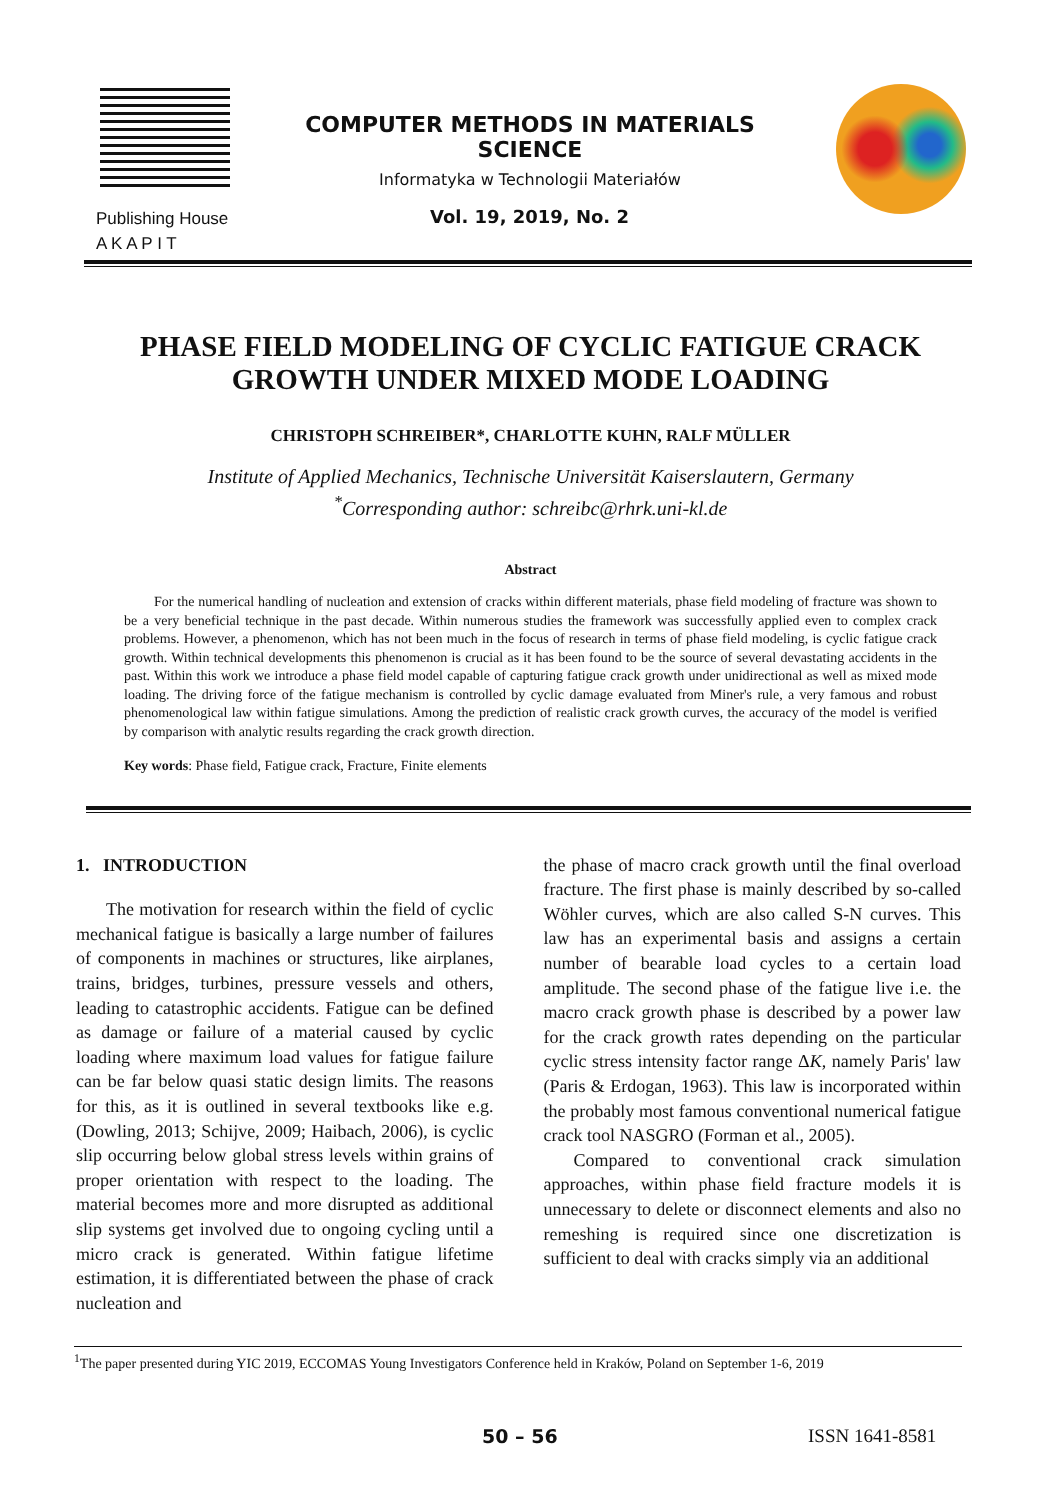COMPUTER METHODS IN MATERIALS SCIENCE
Informatyka w Technologii Materiałów
Publishing House
A K A P I T
Vol. 19, 2019, No. 2
PHASE FIELD MODELING OF CYCLIC FATIGUE CRACK
GROWTH UNDER MIXED MODE LOADING
CHRISTOPH SCHREIBER*, CHARLOTTE KUHN, RALF MÜLLER
Institute of Applied Mechanics, Technische Universität Kaiserslautern, Germany
<sup>*</sup> Corresponding author: schreibc@rhrk.uni-kl.de
Abstract
For the numerical handling of nucleation and extension of cracks within different materials, phase field modeling of fracture was shown to be a very beneficial technique in the past decade. Within numerous studies the framework was successfully applied even to complex crack problems. However, a phenomenon, which has not been much in the focus of research in terms of phase field modeling, is cyclic fatigue crack growth. Within technical developments this phenomenon is crucial as it has been found to be the source of several devastating accidents in the past. Within this work we introduce a phase field model capable of capturing fatigue crack growth under unidirectional as well as mixed mode loading. The driving force of the fatigue mechanism is controlled by cyclic damage evaluated from Miner's rule, a very famous and robust phenomenological law within fatigue simulations. Among the prediction of realistic crack growth curves, the accuracy of the model is verified by comparison with analytic results regarding the crack growth direction.
Key words: Phase field, Fatigue crack, Fracture, Finite elements
1. INTRODUCTION
The motivation for research within the field of cyclic mechanical fatigue is basically a large number of failures of components in machines or structures, like airplanes, trains, bridges, turbines, pressure vessels and others, leading to catastrophic accidents. Fatigue can be defined as damage or failure of a material caused by cyclic loading where maximum load values for fatigue failure can be far below quasi static design limits. The reasons for this, as it is outlined in several textbooks like e.g. (Dowling, 2013; Schijve, 2009; Haibach, 2006), is cyclic slip occurring below global stress levels within grains of proper orientation with respect to the loading. The material becomes more and more disrupted as additional slip systems get involved due to ongoing cycling until a micro crack is generated. Within fatigue lifetime estimation, it is differentiated between the phase of crack nucleation and
the phase of macro crack growth until the final overload fracture. The first phase is mainly described by so-called Wöhler curves, which are also called S-N curves. This law has an experimental basis and assigns a certain number of bearable load cycles to a certain load amplitude. The second phase of the fatigue live i.e. the macro crack growth phase is described by a power law for the crack growth rates depending on the particular cyclic stress intensity factor range ΔK, namely Paris' law (Paris & Erdogan, 1963). This law is incorporated within the probably most famous conventional numerical fatigue crack tool NASGRO (Forman et al., 2005).
Compared to conventional crack simulation approaches, within phase field fracture models it is unnecessary to delete or disconnect elements and also no remeshing is required since one discretization is sufficient to deal with cracks simply via an additional
<sup>1</sup> The paper presented during YIC 2019, ECCOMAS Young Investigators Conference held in Kraków, Poland on September 1-6, 2019
50 – 56 ISSN 1641-8581